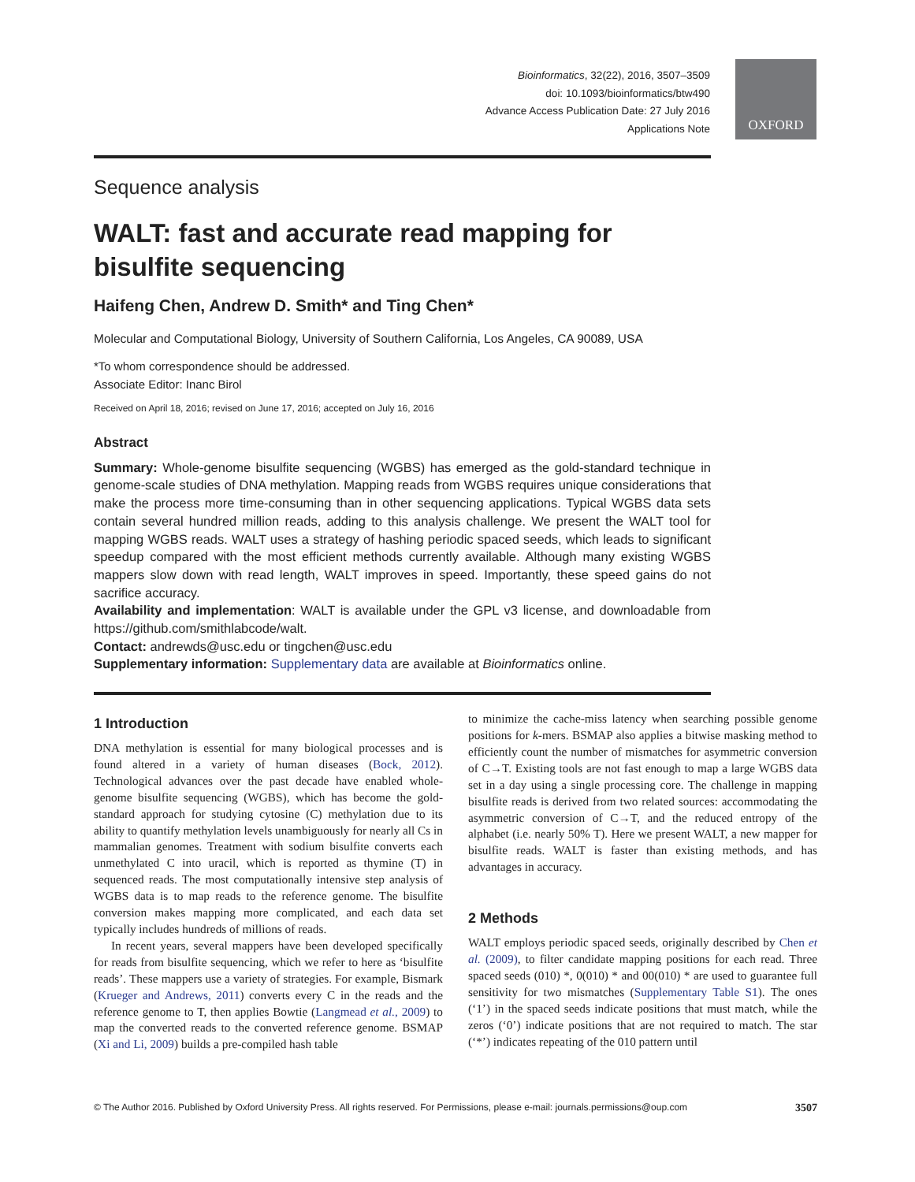Bioinformatics, 32(22), 2016, 3507–3509
doi: 10.1093/bioinformatics/btw490
Advance Access Publication Date: 27 July 2016
Applications Note
OXFORD
Sequence analysis
WALT: fast and accurate read mapping for bisulfite sequencing
Haifeng Chen, Andrew D. Smith* and Ting Chen*
Molecular and Computational Biology, University of Southern California, Los Angeles, CA 90089, USA
*To whom correspondence should be addressed.
Associate Editor: Inanc Birol
Received on April 18, 2016; revised on June 17, 2016; accepted on July 16, 2016
Abstract
Summary: Whole-genome bisulfite sequencing (WGBS) has emerged as the gold-standard technique in genome-scale studies of DNA methylation. Mapping reads from WGBS requires unique considerations that make the process more time-consuming than in other sequencing applications. Typical WGBS data sets contain several hundred million reads, adding to this analysis challenge. We present the WALT tool for mapping WGBS reads. WALT uses a strategy of hashing periodic spaced seeds, which leads to significant speedup compared with the most efficient methods currently available. Although many existing WGBS mappers slow down with read length, WALT improves in speed. Importantly, these speed gains do not sacrifice accuracy.
Availability and implementation: WALT is available under the GPL v3 license, and downloadable from https://github.com/smithlabcode/walt.
Contact: andrewds@usc.edu or tingchen@usc.edu
Supplementary information: Supplementary data are available at Bioinformatics online.
1 Introduction
DNA methylation is essential for many biological processes and is found altered in a variety of human diseases (Bock, 2012). Technological advances over the past decade have enabled whole-genome bisulfite sequencing (WGBS), which has become the gold-standard approach for studying cytosine (C) methylation due to its ability to quantify methylation levels unambiguously for nearly all Cs in mammalian genomes. Treatment with sodium bisulfite converts each unmethylated C into uracil, which is reported as thymine (T) in sequenced reads. The most computationally intensive step analysis of WGBS data is to map reads to the reference genome. The bisulfite conversion makes mapping more complicated, and each data set typically includes hundreds of millions of reads.
In recent years, several mappers have been developed specifically for reads from bisulfite sequencing, which we refer to here as ‘bisulfite reads’. These mappers use a variety of strategies. For example, Bismark (Krueger and Andrews, 2011) converts every C in the reads and the reference genome to T, then applies Bowtie (Langmead et al., 2009) to map the converted reads to the converted reference genome. BSMAP (Xi and Li, 2009) builds a pre-compiled hash table
to minimize the cache-miss latency when searching possible genome positions for k-mers. BSMAP also applies a bitwise masking method to efficiently count the number of mismatches for asymmetric conversion of C→T. Existing tools are not fast enough to map a large WGBS data set in a day using a single processing core. The challenge in mapping bisulfite reads is derived from two related sources: accommodating the asymmetric conversion of C→T, and the reduced entropy of the alphabet (i.e. nearly 50% T). Here we present WALT, a new mapper for bisulfite reads. WALT is faster than existing methods, and has advantages in accuracy.
2 Methods
WALT employs periodic spaced seeds, originally described by Chen et al. (2009), to filter candidate mapping positions for each read. Three spaced seeds (010) *, 0(010) * and 00(010) * are used to guarantee full sensitivity for two mismatches (Supplementary Table S1). The ones (‘1’) in the spaced seeds indicate positions that must match, while the zeros (‘0’) indicate positions that are not required to match. The star (‘*’) indicates repeating of the 010 pattern until
© The Author 2016. Published by Oxford University Press. All rights reserved. For Permissions, please e-mail: journals.permissions@oup.com 3507